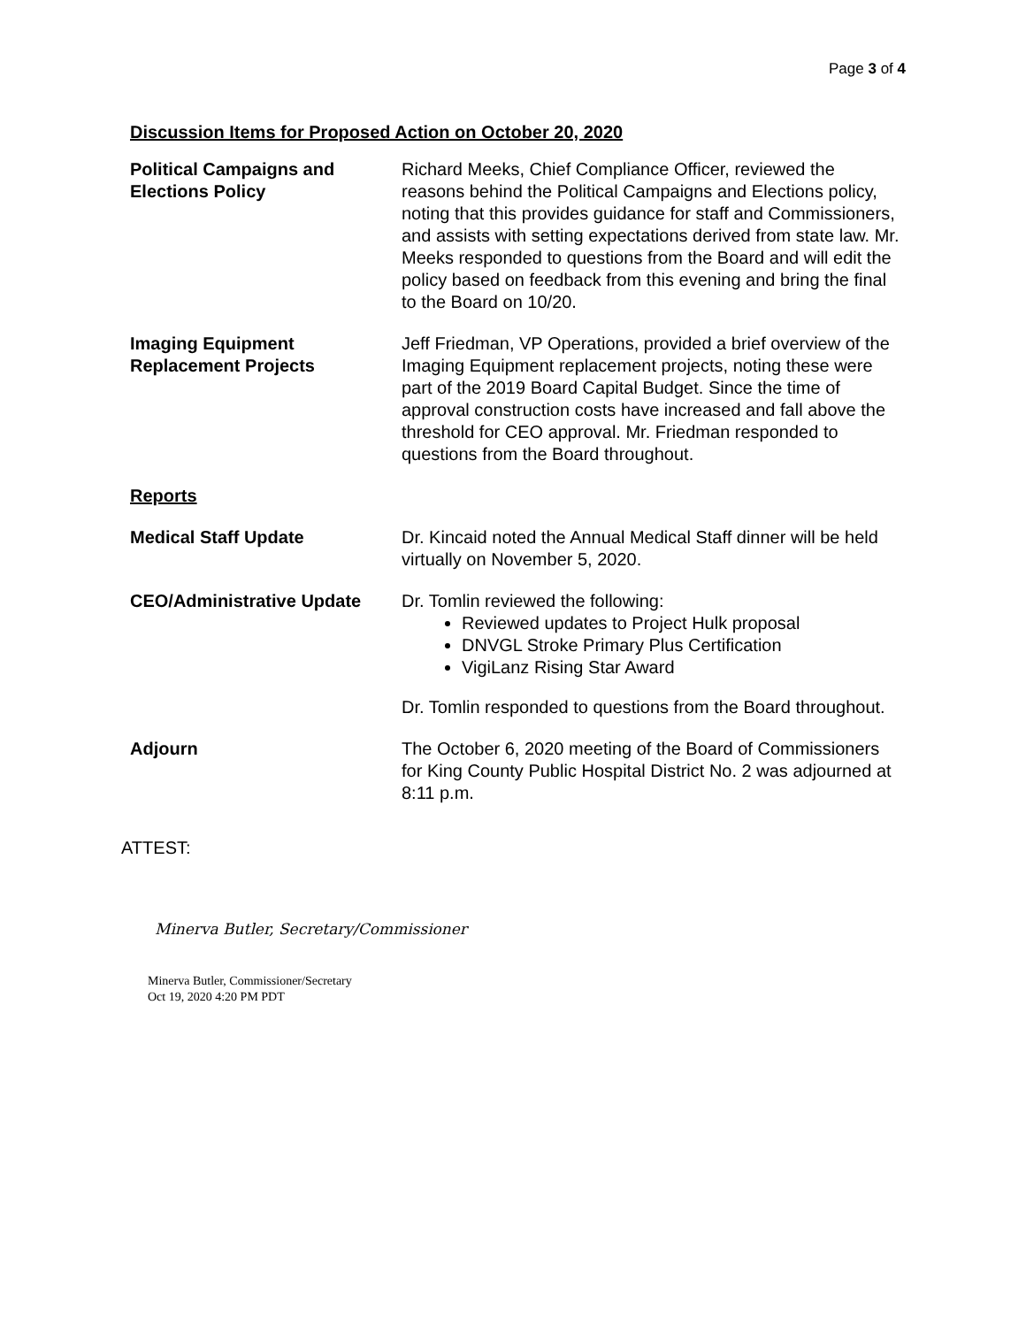Page 3 of 4
Discussion Items for Proposed Action on October 20, 2020
Political Campaigns and Elections Policy
Richard Meeks, Chief Compliance Officer, reviewed the reasons behind the Political Campaigns and Elections policy, noting that this provides guidance for staff and Commissioners, and assists with setting expectations derived from state law. Mr. Meeks responded to questions from the Board and will edit the policy based on feedback from this evening and bring the final to the Board on 10/20.
Imaging Equipment Replacement Projects
Jeff Friedman, VP Operations, provided a brief overview of the Imaging Equipment replacement projects, noting these were part of the 2019 Board Capital Budget. Since the time of approval construction costs have increased and fall above the threshold for CEO approval. Mr. Friedman responded to questions from the Board throughout.
Reports
Medical Staff Update Dr. Kincaid noted the Annual Medical Staff dinner will be held virtually on November 5, 2020.
CEO/Administrative Update Dr. Tomlin reviewed the following:
Reviewed updates to Project Hulk proposal
DNVGL Stroke Primary Plus Certification
VigiLanz Rising Star Award
Dr. Tomlin responded to questions from the Board throughout.
Adjourn The October 6, 2020 meeting of the Board of Commissioners for King County Public Hospital District No. 2 was adjourned at 8:11 p.m.
ATTEST:
Minerva Butler, Secretary/Commissioner
Minerva Butler, Commissioner/Secretary
Oct 19, 2020 4:20 PM PDT